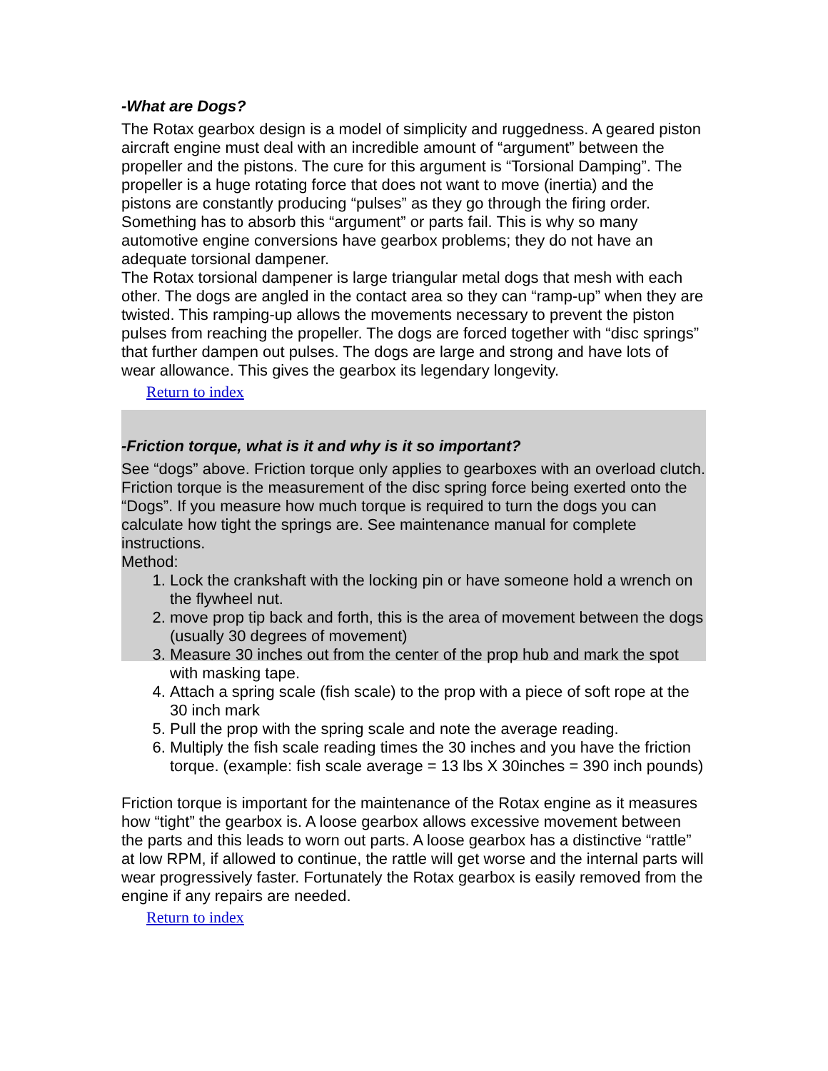-What are Dogs?
The Rotax gearbox design is a model of simplicity and ruggedness. A geared piston aircraft engine must deal with an incredible amount of “argument” between the propeller and the pistons. The cure for this argument is “Torsional Damping”. The propeller is a huge rotating force that does not want to move (inertia) and the pistons are constantly producing “pulses” as they go through the firing order. Something has to absorb this “argument” or parts fail. This is why so many automotive engine conversions have gearbox problems; they do not have an adequate torsional dampener.
The Rotax torsional dampener is large triangular metal dogs that mesh with each other. The dogs are angled in the contact area so they can “ramp-up” when they are twisted. This ramping-up allows the movements necessary to prevent the piston pulses from reaching the propeller. The dogs are forced together with “disc springs” that further dampen out pulses. The dogs are large and strong and have lots of wear allowance. This gives the gearbox its legendary longevity.
Return to index
-Friction torque, what is it and why is it so important?
See “dogs” above. Friction torque only applies to gearboxes with an overload clutch.
Friction torque is the measurement of the disc spring force being exerted onto the “Dogs”. If you measure how much torque is required to turn the dogs you can calculate how tight the springs are. See maintenance manual for complete instructions.
Method:
1. Lock the crankshaft with the locking pin or have someone hold a wrench on the flywheel nut.
2. move prop tip back and forth, this is the area of movement between the dogs (usually 30 degrees of movement)
3. Measure 30 inches out from the center of the prop hub and mark the spot with masking tape.
4. Attach a spring scale (fish scale) to the prop with a piece of soft rope at the 30 inch mark
5. Pull the prop with the spring scale and note the average reading.
6. Multiply the fish scale reading times the 30 inches and you have the friction torque. (example: fish scale average = 13 lbs X 30inches = 390 inch pounds)
Friction torque is important for the maintenance of the Rotax engine as it measures how “tight” the gearbox is. A loose gearbox allows excessive movement between the parts and this leads to worn out parts. A loose gearbox has a distinctive “rattle” at low RPM, if allowed to continue, the rattle will get worse and the internal parts will wear progressively faster. Fortunately the Rotax gearbox is easily removed from the engine if any repairs are needed.
Return to index